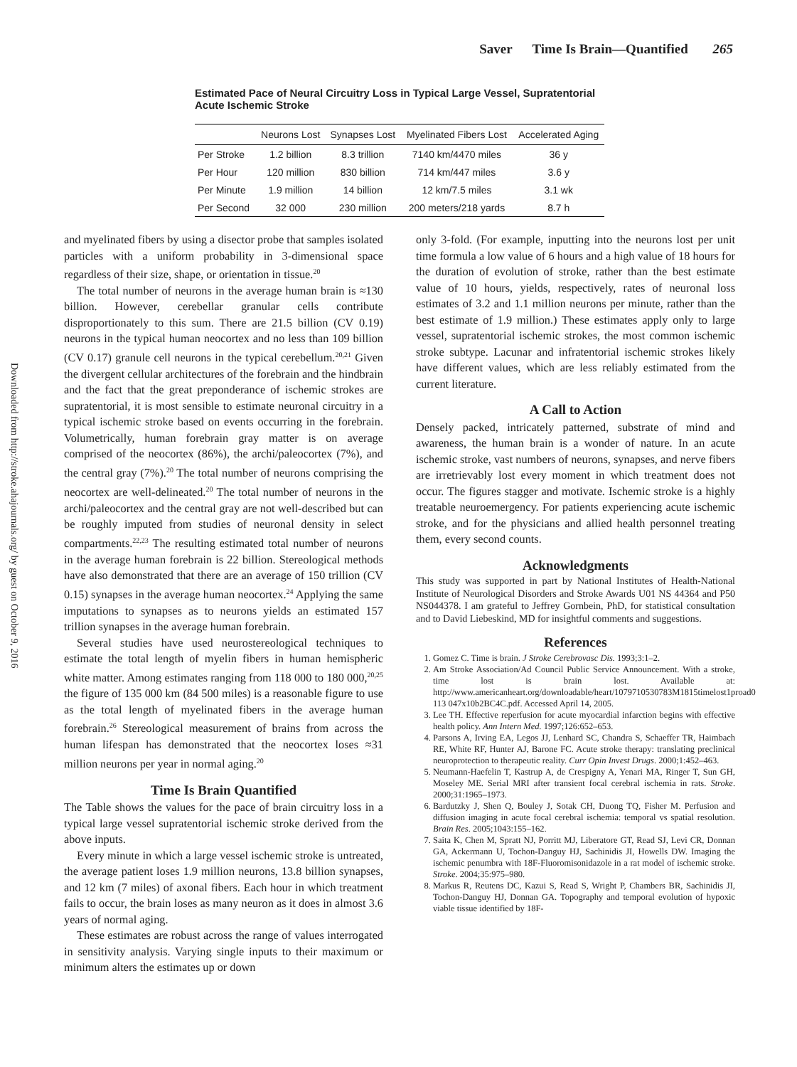Downloaded from http://stroke.ahajournals.org/ by guest on October 9, 2016
Saver Time Is Brain—Quantified 265
Estimated Pace of Neural Circuitry Loss in Typical Large Vessel, Supratentorial Acute Ischemic Stroke
| | Neurons Lost | Synapses Lost | Myelinated Fibers Lost | Accelerated Aging |
| --- | --- | --- | --- | --- |
| Per Stroke | 1.2 billion | 8.3 trillion | 7140 km/4470 miles | 36 y |
| Per Hour | 120 million | 830 billion | 714 km/447 miles | 3.6 y |
| Per Minute | 1.9 million | 14 billion | 12 km/7.5 miles | 3.1 wk |
| Per Second | 32 000 | 230 million | 200 meters/218 yards | 8.7 h |
and myelinated fibers by using a disector probe that samples isolated particles with a uniform probability in 3-dimensional space regardless of their size, shape, or orientation in tissue.<sup>20</sup>
The total number of neurons in the average human brain is ≈130 billion. However, cerebellar granular cells contribute disproportionately to this sum. There are 21.5 billion (CV 0.19) neurons in the typical human neocortex and no less than 109 billion (CV 0.17) granule cell neurons in the typical cerebellum.<sup>20,21</sup> Given the divergent cellular architectures of the forebrain and the hindbrain and the fact that the great preponderance of ischemic strokes are supratentorial, it is most sensible to estimate neuronal circuitry in a typical ischemic stroke based on events occurring in the forebrain. Volumetrically, human forebrain gray matter is on average comprised of the neocortex (86%), the archi/paleocortex (7%), and the central gray (7%).<sup>20</sup> The total number of neurons comprising the neocortex are well-delineated.<sup>20</sup> The total number of neurons in the archi/paleocortex and the central gray are not well-described but can be roughly imputed from studies of neuronal density in select compartments.<sup>22,23</sup> The resulting estimated total number of neurons in the average human forebrain is 22 billion. Stereological methods have also demonstrated that there are an average of 150 trillion (CV 0.15) synapses in the average human neocortex.<sup>24</sup> Applying the same imputations to synapses as to neurons yields an estimated 157 trillion synapses in the average human forebrain.
Several studies have used neurostereological techniques to estimate the total length of myelin fibers in human hemispheric white matter. Among estimates ranging from 118 000 to 180 000,<sup>20,25</sup> the figure of 135 000 km (84 500 miles) is a reasonable figure to use as the total length of myelinated fibers in the average human forebrain.<sup>26</sup> Stereological measurement of brains from across the human lifespan has demonstrated that the neocortex loses ≈31 million neurons per year in normal aging.<sup>20</sup>
Time Is Brain Quantified
The Table shows the values for the pace of brain circuitry loss in a typical large vessel supratentorial ischemic stroke derived from the above inputs.
Every minute in which a large vessel ischemic stroke is untreated, the average patient loses 1.9 million neurons, 13.8 billion synapses, and 12 km (7 miles) of axonal fibers. Each hour in which treatment fails to occur, the brain loses as many neuron as it does in almost 3.6 years of normal aging.
These estimates are robust across the range of values interrogated in sensitivity analysis. Varying single inputs to their maximum or minimum alters the estimates up or down
only 3-fold. (For example, inputting into the neurons lost per unit time formula a low value of 6 hours and a high value of 18 hours for the duration of evolution of stroke, rather than the best estimate value of 10 hours, yields, respectively, rates of neuronal loss estimates of 3.2 and 1.1 million neurons per minute, rather than the best estimate of 1.9 million.) These estimates apply only to large vessel, supratentorial ischemic strokes, the most common ischemic stroke subtype. Lacunar and infratentorial ischemic strokes likely have different values, which are less reliably estimated from the current literature.
A Call to Action
Densely packed, intricately patterned, substrate of mind and awareness, the human brain is a wonder of nature. In an acute ischemic stroke, vast numbers of neurons, synapses, and nerve fibers are irretrievably lost every moment in which treatment does not occur. The figures stagger and motivate. Ischemic stroke is a highly treatable neuroemergency. For patients experiencing acute ischemic stroke, and for the physicians and allied health personnel treating them, every second counts.
Acknowledgments
This study was supported in part by National Institutes of Health-National Institute of Neurological Disorders and Stroke Awards U01 NS 44364 and P50 NS044378. I am grateful to Jeffrey Gornbein, PhD, for statistical consultation and to David Liebeskind, MD for insightful comments and suggestions.
References
1. Gomez C. Time is brain. J Stroke Cerebrovasc Dis. 1993;3:1–2.
2. Am Stroke Association/Ad Council Public Service Announcement. With a stroke, time lost is brain lost. Available at: http://www.americanheart.org/downloadable/heart/1079710530783M1815timelost1proad0 113 047x10b2BC4C.pdf. Accessed April 14, 2005.
3. Lee TH. Effective reperfusion for acute myocardial infarction begins with effective health policy. Ann Intern Med. 1997;126:652–653.
4. Parsons A, Irving EA, Legos JJ, Lenhard SC, Chandra S, Schaeffer TR, Haimbach RE, White RF, Hunter AJ, Barone FC. Acute stroke therapy: translating preclinical neuroprotection to therapeutic reality. Curr Opin Invest Drugs. 2000;1:452–463.
5. Neumann-Haefelin T, Kastrup A, de Crespigny A, Yenari MA, Ringer T, Sun GH, Moseley ME. Serial MRI after transient focal cerebral ischemia in rats. Stroke. 2000;31:1965–1973.
6. Bardutzky J, Shen Q, Bouley J, Sotak CH, Duong TQ, Fisher M. Perfusion and diffusion imaging in acute focal cerebral ischemia: temporal vs spatial resolution. Brain Res. 2005;1043:155–162.
7. Saita K, Chen M, Spratt NJ, Porritt MJ, Liberatore GT, Read SJ, Levi CR, Donnan GA, Ackermann U, Tochon-Danguy HJ, Sachinidis JI, Howells DW. Imaging the ischemic penumbra with 18F-Fluoromisonidazole in a rat model of ischemic stroke. Stroke. 2004;35:975–980.
8. Markus R, Reutens DC, Kazui S, Read S, Wright P, Chambers BR, Sachinidis JI, Tochon-Danguy HJ, Donnan GA. Topography and temporal evolution of hypoxic viable tissue identified by 18F-